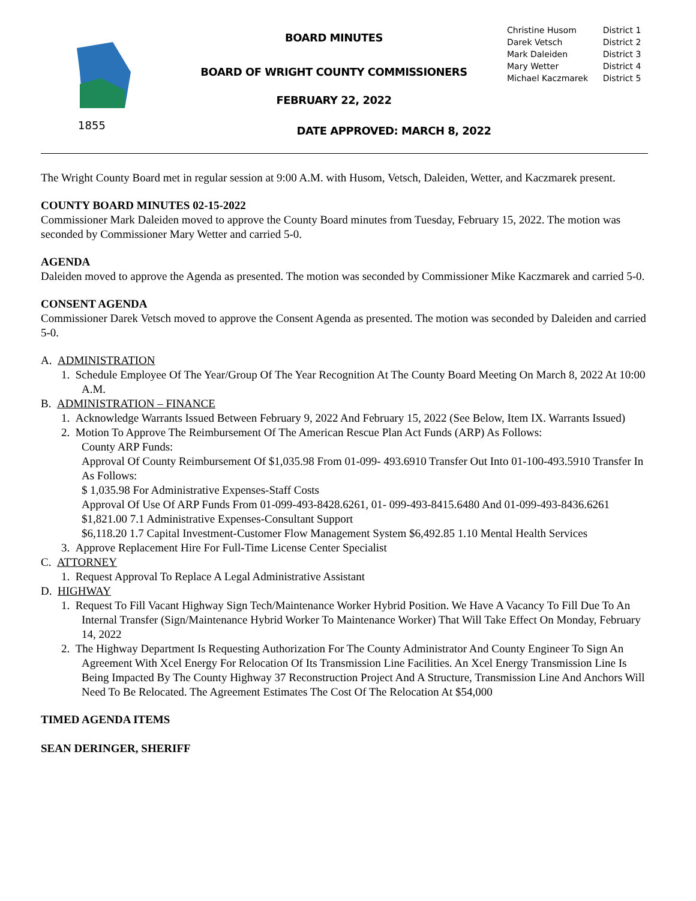1855
BOARD MINUTES
BOARD OF WRIGHT COUNTY COMMISSIONERS
FEBRUARY 22, 2022
DATE APPROVED: MARCH 8, 2022
| Christine Husom | District 1 |
| Darek Vetsch | District 2 |
| Mark Daleiden | District 3 |
| Mary Wetter | District 4 |
| Michael Kaczmarek | District 5 |
The Wright County Board met in regular session at 9:00 A.M. with Husom, Vetsch, Daleiden, Wetter, and Kaczmarek present.
COUNTY BOARD MINUTES 02-15-2022
Commissioner Mark Daleiden moved to approve the County Board minutes from Tuesday, February 15, 2022. The motion was seconded by Commissioner Mary Wetter and carried 5-0.
AGENDA
Daleiden moved to approve the Agenda as presented. The motion was seconded by Commissioner Mike Kaczmarek and carried 5-0.
CONSENT AGENDA
Commissioner Darek Vetsch moved to approve the Consent Agenda as presented. The motion was seconded by Daleiden and carried 5-0.
A. ADMINISTRATION
1. Schedule Employee Of The Year/Group Of The Year Recognition At The County Board Meeting On March 8, 2022 At 10:00 A.M.
B. ADMINISTRATION – FINANCE
1. Acknowledge Warrants Issued Between February 9, 2022 And February 15, 2022 (See Below, Item IX. Warrants Issued)
2. Motion To Approve The Reimbursement Of The American Rescue Plan Act Funds (ARP) As Follows:
County ARP Funds:
Approval Of County Reimbursement Of $1,035.98 From 01-099- 493.6910 Transfer Out Into 01-100-493.5910 Transfer In As Follows:
$ 1,035.98 For Administrative Expenses-Staff Costs
Approval Of Use Of ARP Funds From 01-099-493-8428.6261, 01- 099-493-8415.6480 And 01-099-493-8436.6261
$1,821.00 7.1 Administrative Expenses-Consultant Support
$6,118.20 1.7 Capital Investment-Customer Flow Management System $6,492.85 1.10 Mental Health Services
3. Approve Replacement Hire For Full-Time License Center Specialist
C. ATTORNEY
1. Request Approval To Replace A Legal Administrative Assistant
D. HIGHWAY
1. Request To Fill Vacant Highway Sign Tech/Maintenance Worker Hybrid Position. We Have A Vacancy To Fill Due To An Internal Transfer (Sign/Maintenance Hybrid Worker To Maintenance Worker) That Will Take Effect On Monday, February 14, 2022
2. The Highway Department Is Requesting Authorization For The County Administrator And County Engineer To Sign An Agreement With Xcel Energy For Relocation Of Its Transmission Line Facilities. An Xcel Energy Transmission Line Is Being Impacted By The County Highway 37 Reconstruction Project And A Structure, Transmission Line And Anchors Will Need To Be Relocated. The Agreement Estimates The Cost Of The Relocation At $54,000
TIMED AGENDA ITEMS
SEAN DERINGER, SHERIFF